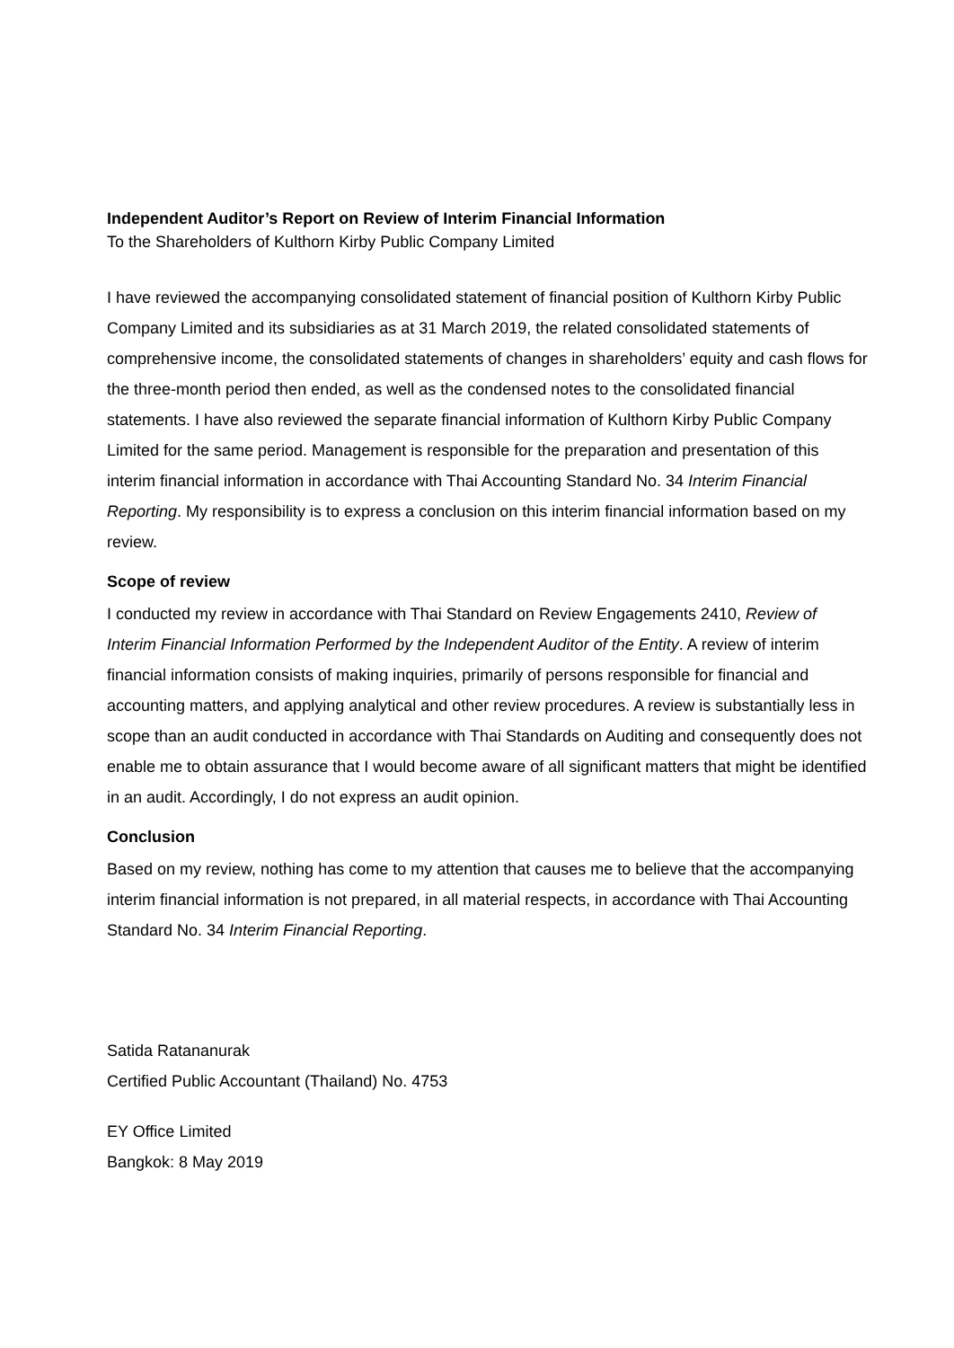Independent Auditor’s Report on Review of Interim Financial Information
To the Shareholders of Kulthorn Kirby Public Company Limited
I have reviewed the accompanying consolidated statement of financial position of Kulthorn Kirby Public Company Limited and its subsidiaries as at 31 March 2019, the related consolidated statements of comprehensive income, the consolidated statements of changes in shareholders’ equity and cash flows for the three-month period then ended, as well as the condensed notes to the consolidated financial statements. I have also reviewed the separate financial information of Kulthorn Kirby Public Company Limited for the same period. Management is responsible for the preparation and presentation of this interim financial information in accordance with Thai Accounting Standard No. 34 Interim Financial Reporting. My responsibility is to express a conclusion on this interim financial information based on my review.
Scope of review
I conducted my review in accordance with Thai Standard on Review Engagements 2410, Review of Interim Financial Information Performed by the Independent Auditor of the Entity. A review of interim financial information consists of making inquiries, primarily of persons responsible for financial and accounting matters, and applying analytical and other review procedures. A review is substantially less in scope than an audit conducted in accordance with Thai Standards on Auditing and consequently does not enable me to obtain assurance that I would become aware of all significant matters that might be identified in an audit. Accordingly, I do not express an audit opinion.
Conclusion
Based on my review, nothing has come to my attention that causes me to believe that the accompanying interim financial information is not prepared, in all material respects, in accordance with Thai Accounting Standard No. 34 Interim Financial Reporting.
Satida Ratananurak
Certified Public Accountant (Thailand) No. 4753
EY Office Limited
Bangkok: 8 May 2019